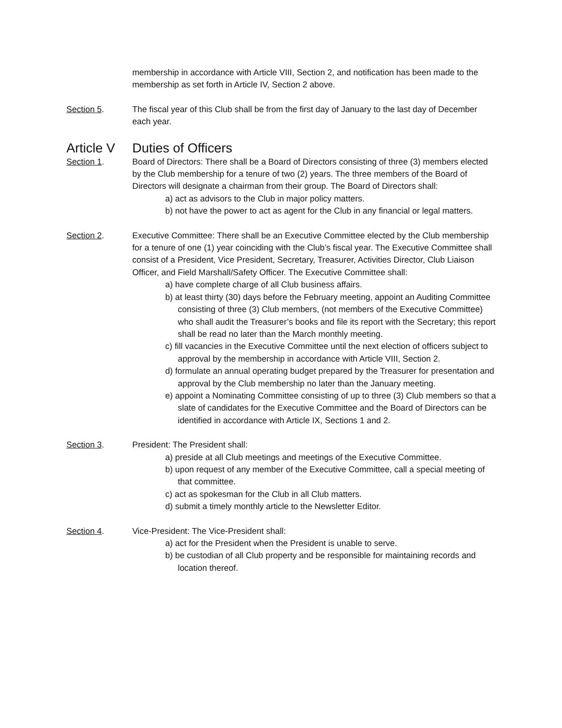membership in accordance with Article VIII, Section 2, and notification has been made to the membership as set forth in Article IV, Section 2 above.
Section 5. The fiscal year of this Club shall be from the first day of January to the last day of December each year.
Article V Duties of Officers
Section 1. Board of Directors: There shall be a Board of Directors consisting of three (3) members elected by the Club membership for a tenure of two (2) years. The three members of the Board of Directors will designate a chairman from their group. The Board of Directors shall:
a) act as advisors to the Club in major policy matters.
b) not have the power to act as agent for the Club in any financial or legal matters.
Section 2. Executive Committee: There shall be an Executive Committee elected by the Club membership for a tenure of one (1) year coinciding with the Club’s fiscal year. The Executive Committee shall consist of a President, Vice President, Secretary, Treasurer, Activities Director, Club Liaison Officer, and Field Marshall/Safety Officer. The Executive Committee shall:
a) have complete charge of all Club business affairs.
b) at least thirty (30) days before the February meeting, appoint an Auditing Committee consisting of three (3) Club members, (not members of the Executive Committee) who shall audit the Treasurer’s books and file its report with the Secretary; this report shall be read no later than the March monthly meeting.
c) fill vacancies in the Executive Committee until the next election of officers subject to approval by the membership in accordance with Article VIII, Section 2.
d) formulate an annual operating budget prepared by the Treasurer for presentation and approval by the Club membership no later than the January meeting.
e) appoint a Nominating Committee consisting of up to three (3) Club members so that a slate of candidates for the Executive Committee and the Board of Directors can be identified in accordance with Article IX, Sections 1 and 2.
Section 3. President: The President shall:
a) preside at all Club meetings and meetings of the Executive Committee.
b) upon request of any member of the Executive Committee, call a special meeting of that committee.
c) act as spokesman for the Club in all Club matters.
d) submit a timely monthly article to the Newsletter Editor.
Section 4. Vice-President: The Vice-President shall:
a) act for the President when the President is unable to serve.
b) be custodian of all Club property and be responsible for maintaining records and location thereof.